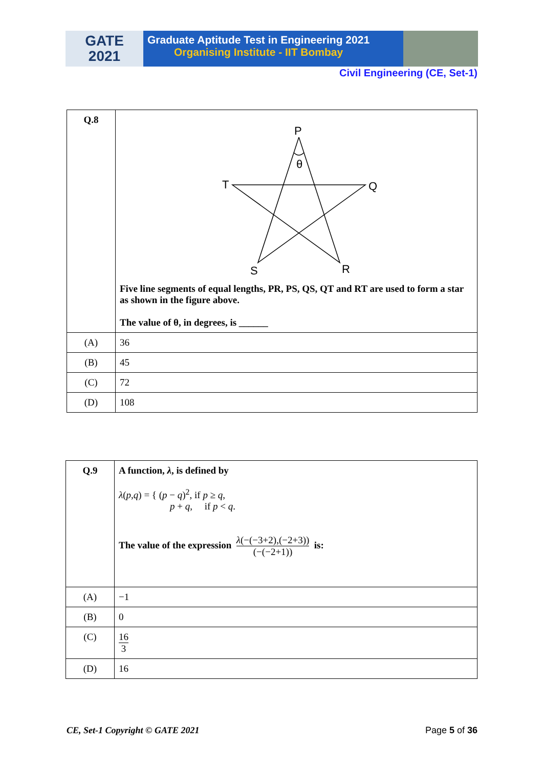GATE
2021
Graduate Aptitude Test in Engineering 2021
Organising Institute - IIT Bombay
Civil Engineering (CE, Set-1)
| Q.8 | P θ T Q S R Five line segments of equal lengths, PR, PS, QS, QT and RT are used to form a star as shown in the figure above. The value of θ, in degrees, is ______ |
| (A) | 36 |
| (B) | 45 |
| (C) | 72 |
| (D) | 108 |
| Q.9 | A function, λ , is defined by λ ( p , q ) = { ( p − q )<sup>2</sup>, if p ≥ q , p + q , if p < q . The value of the expression λ (−(−3+2),(−2+3)) (−(−2+1)) is: |
| (A) | −1 |
| (B) | 0 |
| (C) | 16 3 |
| (D) | 16 |
CE, Set-1 Copyright © GATE 2021 Page 5 of 36